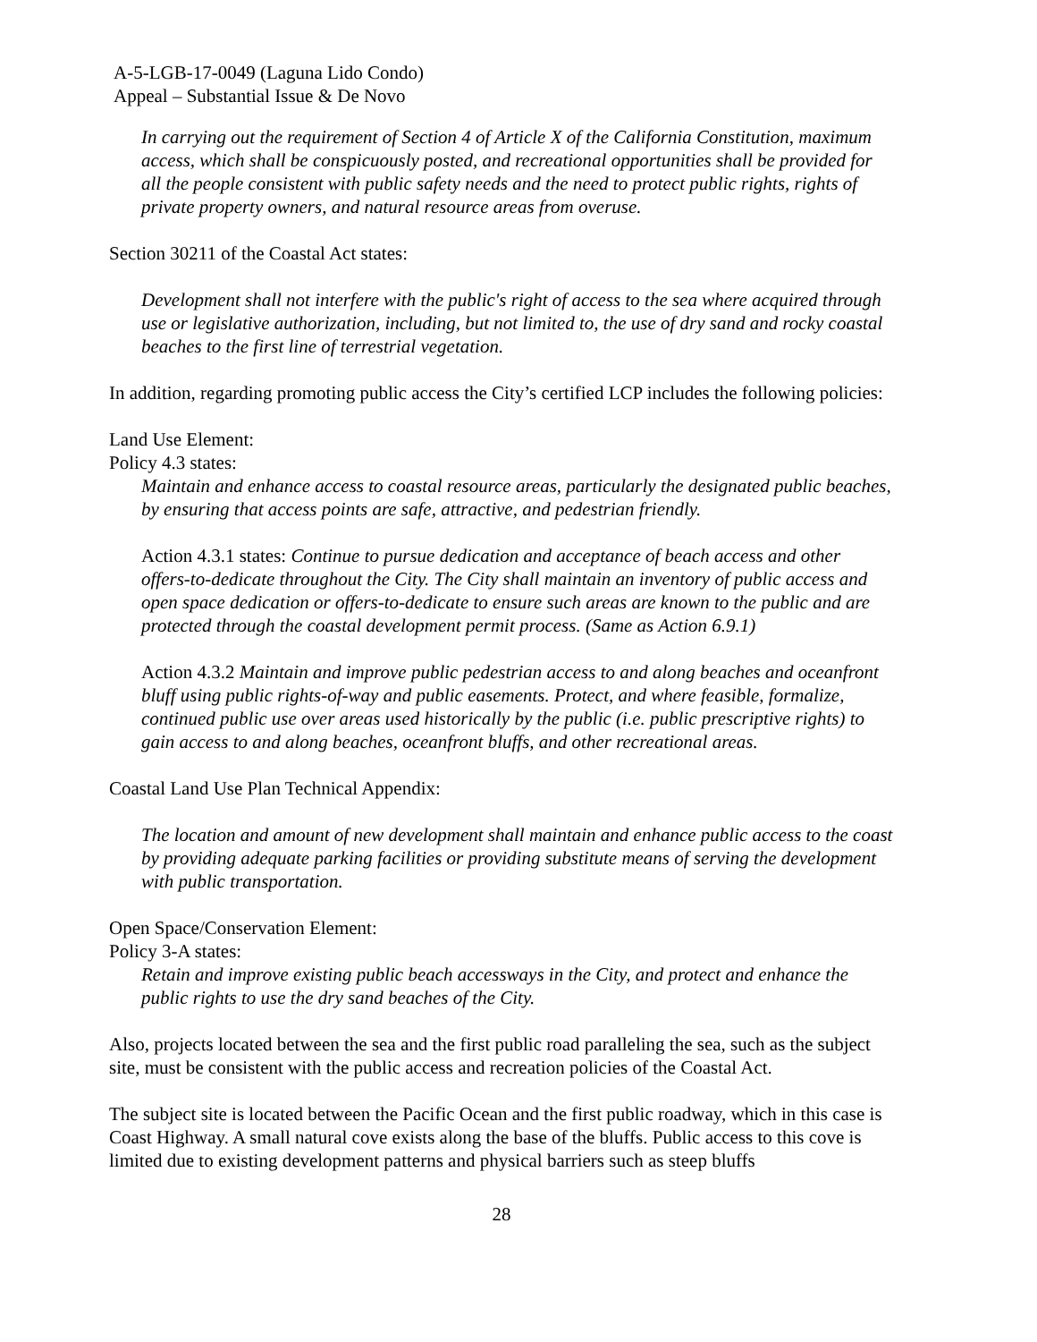A-5-LGB-17-0049 (Laguna Lido Condo)
Appeal – Substantial Issue & De Novo
In carrying out the requirement of Section 4 of Article X of the California Constitution, maximum access, which shall be conspicuously posted, and recreational opportunities shall be provided for all the people consistent with public safety needs and the need to protect public rights, rights of private property owners, and natural resource areas from overuse.
Section 30211 of the Coastal Act states:
Development shall not interfere with the public's right of access to the sea where acquired through use or legislative authorization, including, but not limited to, the use of dry sand and rocky coastal beaches to the first line of terrestrial vegetation.
In addition, regarding promoting public access the City’s certified LCP includes the following policies:
Land Use Element:
Policy 4.3 states:
Maintain and enhance access to coastal resource areas, particularly the designated public beaches, by ensuring that access points are safe, attractive, and pedestrian friendly.
Action 4.3.1 states: Continue to pursue dedication and acceptance of beach access and other offers-to-dedicate throughout the City. The City shall maintain an inventory of public access and open space dedication or offers-to-dedicate to ensure such areas are known to the public and are protected through the coastal development permit process. (Same as Action 6.9.1)
Action 4.3.2 Maintain and improve public pedestrian access to and along beaches and oceanfront bluff using public rights-of-way and public easements. Protect, and where feasible, formalize, continued public use over areas used historically by the public (i.e. public prescriptive rights) to gain access to and along beaches, oceanfront bluffs, and other recreational areas.
Coastal Land Use Plan Technical Appendix:
The location and amount of new development shall maintain and enhance public access to the coast by providing adequate parking facilities or providing substitute means of serving the development with public transportation.
Open Space/Conservation Element:
Policy 3-A states:
Retain and improve existing public beach accessways in the City, and protect and enhance the public rights to use the dry sand beaches of the City.
Also, projects located between the sea and the first public road paralleling the sea, such as the subject site, must be consistent with the public access and recreation policies of the Coastal Act.
The subject site is located between the Pacific Ocean and the first public roadway, which in this case is Coast Highway. A small natural cove exists along the base of the bluffs. Public access to this cove is limited due to existing development patterns and physical barriers such as steep bluffs
28